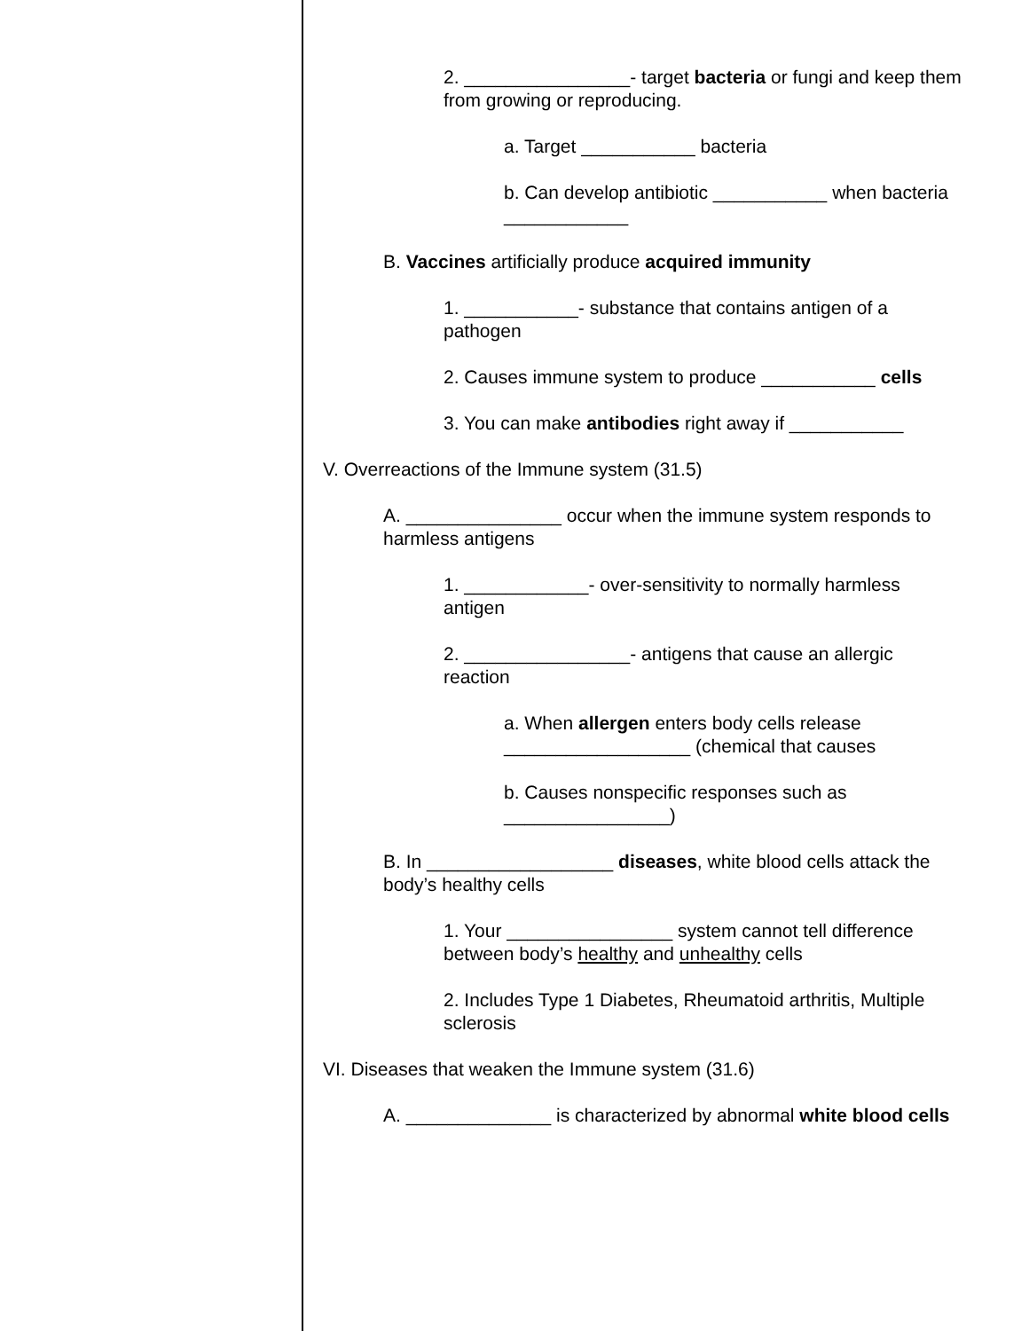2. ________________- target bacteria or fungi and keep them from growing or reproducing.
a. Target ___________ bacteria
b. Can develop antibiotic ___________ when bacteria ____________
B. Vaccines artificially produce acquired immunity
1. ___________- substance that contains antigen of a pathogen
2. Causes immune system to produce ___________ cells
3. You can make antibodies right away if ___________
V. Overreactions of the Immune system (31.5)
A. _______________ occur when the immune system responds to harmless antigens
1. ____________- over-sensitivity to normally harmless antigen
2. ________________- antigens that cause an allergic reaction
a. When allergen enters body cells release __________________ (chemical that causes
b. Causes nonspecific responses such as ________________)
B. In __________________ diseases, white blood cells attack the body’s healthy cells
1. Your ________________ system cannot tell difference between body’s healthy and unhealthy cells
2. Includes Type 1 Diabetes, Rheumatoid arthritis, Multiple sclerosis
VI. Diseases that weaken the Immune system (31.6)
A. ______________ is characterized by abnormal white blood cells